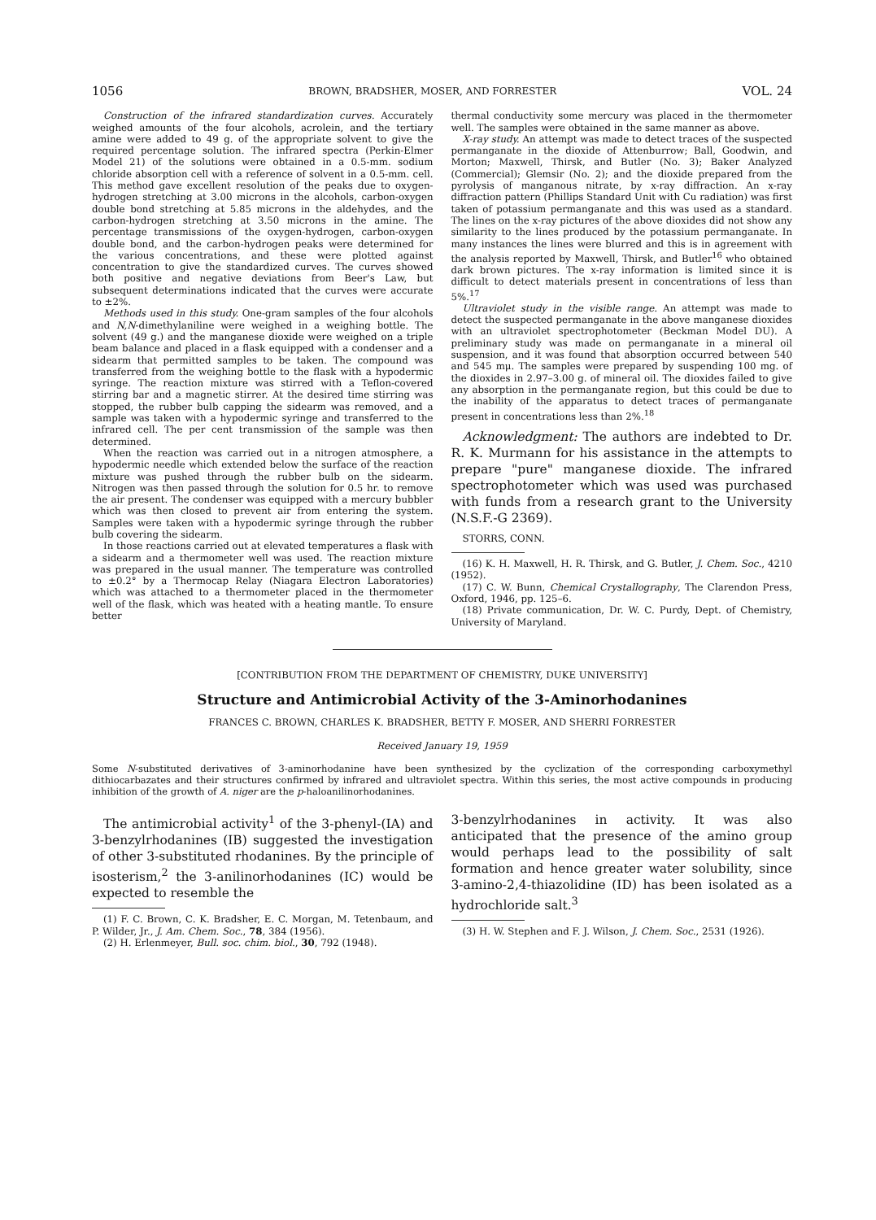1056 BROWN, BRADSHER, MOSER, AND FORRESTER VOL. 24
Construction of the infrared standardization curves. Accurately weighed amounts of the four alcohols, acrolein, and the tertiary amine were added to 49 g. of the appropriate solvent to give the required percentage solution. The infrared spectra (Perkin-Elmer Model 21) of the solutions were obtained in a 0.5-mm. sodium chloride absorption cell with a reference of solvent in a 0.5-mm. cell. This method gave excellent resolution of the peaks due to oxygen-hydrogen stretching at 3.00 microns in the alcohols, carbon-oxygen double bond stretching at 5.85 microns in the aldehydes, and the carbon-hydrogen stretching at 3.50 microns in the amine. The percentage transmissions of the oxygen-hydrogen, carbon-oxygen double bond, and the carbon-hydrogen peaks were determined for the various concentrations, and these were plotted against concentration to give the standardized curves. The curves showed both positive and negative deviations from Beer's Law, but subsequent determinations indicated that the curves were accurate to ±2%.
Methods used in this study. One-gram samples of the four alcohols and N,N-dimethylaniline were weighed in a weighing bottle. The solvent (49 g.) and the manganese dioxide were weighed on a triple beam balance and placed in a flask equipped with a condenser and a sidearm that permitted samples to be taken. The compound was transferred from the weighing bottle to the flask with a hypodermic syringe. The reaction mixture was stirred with a Teflon-covered stirring bar and a magnetic stirrer. At the desired time stirring was stopped, the rubber bulb capping the sidearm was removed, and a sample was taken with a hypodermic syringe and transferred to the infrared cell. The per cent transmission of the sample was then determined.
When the reaction was carried out in a nitrogen atmosphere, a hypodermic needle which extended below the surface of the reaction mixture was pushed through the rubber bulb on the sidearm. Nitrogen was then passed through the solution for 0.5 hr. to remove the air present. The condenser was equipped with a mercury bubbler which was then closed to prevent air from entering the system. Samples were taken with a hypodermic syringe through the rubber bulb covering the sidearm.
In those reactions carried out at elevated temperatures a flask with a sidearm and a thermometer well was used. The reaction mixture was prepared in the usual manner. The temperature was controlled to ±0.2° by a Thermocap Relay (Niagara Electron Laboratories) which was attached to a thermometer placed in the thermometer well of the flask, which was heated with a heating mantle. To ensure better
thermal conductivity some mercury was placed in the thermometer well. The samples were obtained in the same manner as above.
X-ray study. An attempt was made to detect traces of the suspected permanganate in the dioxide of Attenburrow; Ball, Goodwin, and Morton; Maxwell, Thirsk, and Butler (No. 3); Baker Analyzed (Commercial); Glemsir (No. 2); and the dioxide prepared from the pyrolysis of manganous nitrate, by x-ray diffraction. An x-ray diffraction pattern (Phillips Standard Unit with Cu radiation) was first taken of potassium permanganate and this was used as a standard. The lines on the x-ray pictures of the above dioxides did not show any similarity to the lines produced by the potassium permanganate. In many instances the lines were blurred and this is in agreement with the analysis reported by Maxwell, Thirsk, and Butler<sup>16</sup> who obtained dark brown pictures. The x-ray information is limited since it is difficult to detect materials present in concentrations of less than 5%.<sup>17</sup>
Ultraviolet study in the visible range. An attempt was made to detect the suspected permanganate in the above manganese dioxides with an ultraviolet spectrophotometer (Beckman Model DU). A preliminary study was made on permanganate in a mineral oil suspension, and it was found that absorption occurred between 540 and 545 mμ. The samples were prepared by suspending 100 mg. of the dioxides in 2.97–3.00 g. of mineral oil. The dioxides failed to give any absorption in the permanganate region, but this could be due to the inability of the apparatus to detect traces of permanganate present in concentrations less than 2%.<sup>18</sup>
Acknowledgment: The authors are indebted to Dr. R. K. Murmann for his assistance in the attempts to prepare "pure" manganese dioxide. The infrared spectrophotometer which was used was purchased with funds from a research grant to the University (N.S.F.-G 2369).
STORRS, CONN.
(16) K. H. Maxwell, H. R. Thirsk, and G. Butler, J. Chem. Soc., 4210 (1952).
(17) C. W. Bunn, Chemical Crystallography, The Clarendon Press, Oxford, 1946, pp. 125–6.
(18) Private communication, Dr. W. C. Purdy, Dept. of Chemistry, University of Maryland.
[CONTRIBUTION FROM THE DEPARTMENT OF CHEMISTRY, DUKE UNIVERSITY]
Structure and Antimicrobial Activity of the 3-Aminorhodanines
FRANCES C. BROWN, CHARLES K. BRADSHER, BETTY F. MOSER, AND SHERRI FORRESTER
Received January 19, 1959
Some N-substituted derivatives of 3-aminorhodanine have been synthesized by the cyclization of the corresponding carboxymethyl dithiocarbazates and their structures confirmed by infrared and ultraviolet spectra. Within this series, the most active compounds in producing inhibition of the growth of A. niger are the p-haloanilinorhodanines.
The antimicrobial activity<sup>1</sup> of the 3-phenyl-(IA) and 3-benzylrhodanines (IB) suggested the investigation of other 3-substituted rhodanines. By the principle of isosterism,<sup>2</sup> the 3-anilinorhodanines (IC) would be expected to resemble the
(1) F. C. Brown, C. K. Bradsher, E. C. Morgan, M. Tetenbaum, and P. Wilder, Jr., J. Am. Chem. Soc., 78, 384 (1956).
(2) H. Erlenmeyer, Bull. soc. chim. biol., 30, 792 (1948).
3-benzylrhodanines in activity. It was also anticipated that the presence of the amino group would perhaps lead to the possibility of salt formation and hence greater water solubility, since 3-amino-2,4-thiazolidine (ID) has been isolated as a hydrochloride salt.<sup>3</sup>
(3) H. W. Stephen and F. J. Wilson, J. Chem. Soc., 2531 (1926).